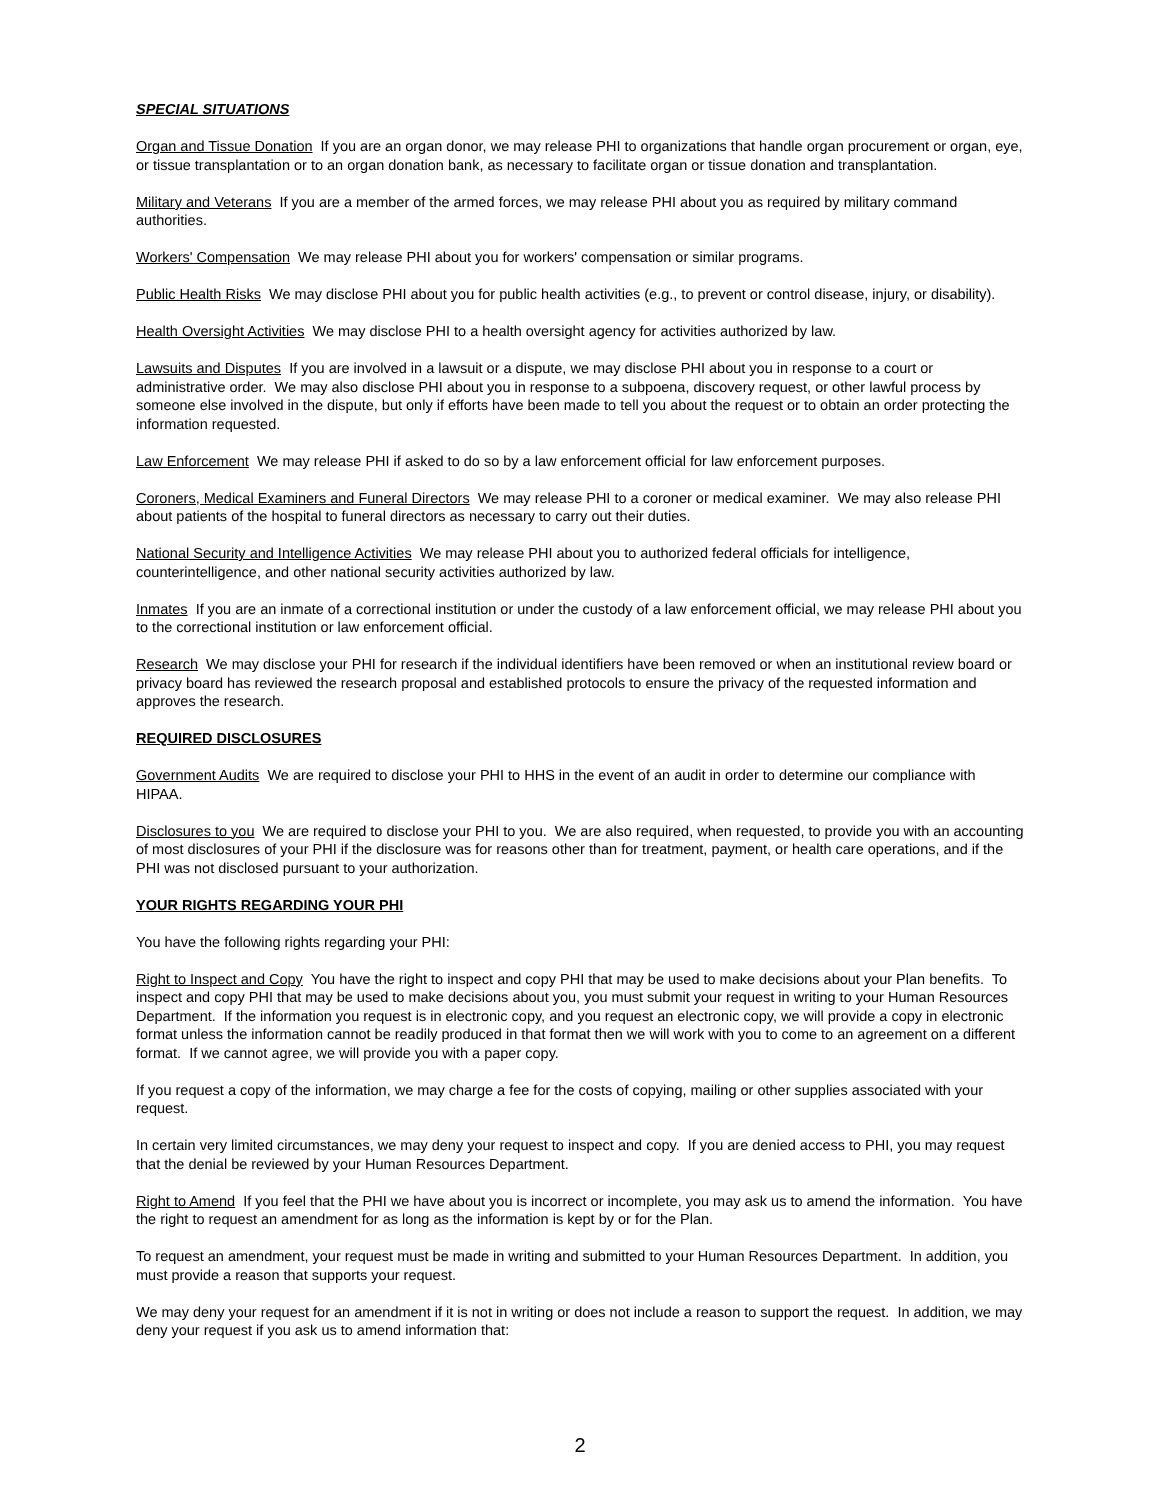SPECIAL SITUATIONS
Organ and Tissue Donation If you are an organ donor, we may release PHI to organizations that handle organ procurement or organ, eye, or tissue transplantation or to an organ donation bank, as necessary to facilitate organ or tissue donation and transplantation.
Military and Veterans If you are a member of the armed forces, we may release PHI about you as required by military command authorities.
Workers' Compensation We may release PHI about you for workers' compensation or similar programs.
Public Health Risks We may disclose PHI about you for public health activities (e.g., to prevent or control disease, injury, or disability).
Health Oversight Activities We may disclose PHI to a health oversight agency for activities authorized by law.
Lawsuits and Disputes If you are involved in a lawsuit or a dispute, we may disclose PHI about you in response to a court or administrative order. We may also disclose PHI about you in response to a subpoena, discovery request, or other lawful process by someone else involved in the dispute, but only if efforts have been made to tell you about the request or to obtain an order protecting the information requested.
Law Enforcement We may release PHI if asked to do so by a law enforcement official for law enforcement purposes.
Coroners, Medical Examiners and Funeral Directors We may release PHI to a coroner or medical examiner. We may also release PHI about patients of the hospital to funeral directors as necessary to carry out their duties.
National Security and Intelligence Activities We may release PHI about you to authorized federal officials for intelligence, counterintelligence, and other national security activities authorized by law.
Inmates If you are an inmate of a correctional institution or under the custody of a law enforcement official, we may release PHI about you to the correctional institution or law enforcement official.
Research We may disclose your PHI for research if the individual identifiers have been removed or when an institutional review board or privacy board has reviewed the research proposal and established protocols to ensure the privacy of the requested information and approves the research.
REQUIRED DISCLOSURES
Government Audits We are required to disclose your PHI to HHS in the event of an audit in order to determine our compliance with HIPAA.
Disclosures to you We are required to disclose your PHI to you. We are also required, when requested, to provide you with an accounting of most disclosures of your PHI if the disclosure was for reasons other than for treatment, payment, or health care operations, and if the PHI was not disclosed pursuant to your authorization.
YOUR RIGHTS REGARDING YOUR PHI
You have the following rights regarding your PHI:
Right to Inspect and Copy You have the right to inspect and copy PHI that may be used to make decisions about your Plan benefits. To inspect and copy PHI that may be used to make decisions about you, you must submit your request in writing to your Human Resources Department. If the information you request is in electronic copy, and you request an electronic copy, we will provide a copy in electronic format unless the information cannot be readily produced in that format then we will work with you to come to an agreement on a different format. If we cannot agree, we will provide you with a paper copy.
If you request a copy of the information, we may charge a fee for the costs of copying, mailing or other supplies associated with your request.
In certain very limited circumstances, we may deny your request to inspect and copy. If you are denied access to PHI, you may request that the denial be reviewed by your Human Resources Department.
Right to Amend If you feel that the PHI we have about you is incorrect or incomplete, you may ask us to amend the information. You have the right to request an amendment for as long as the information is kept by or for the Plan.
To request an amendment, your request must be made in writing and submitted to your Human Resources Department. In addition, you must provide a reason that supports your request.
We may deny your request for an amendment if it is not in writing or does not include a reason to support the request. In addition, we may deny your request if you ask us to amend information that:
2